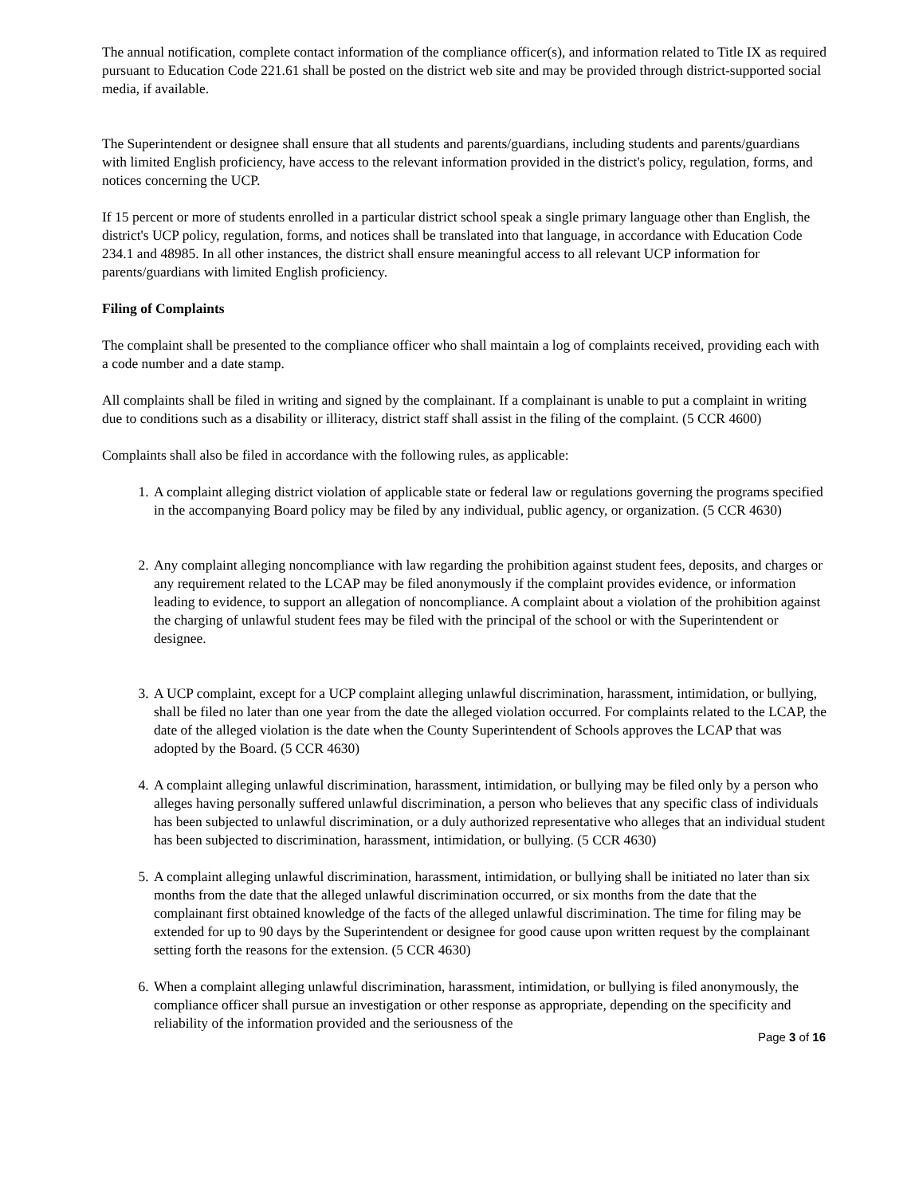The annual notification, complete contact information of the compliance officer(s), and information related to Title IX as required pursuant to Education Code 221.61 shall be posted on the district web site and may be provided through district-supported social media, if available.
The Superintendent or designee shall ensure that all students and parents/guardians, including students and parents/guardians with limited English proficiency, have access to the relevant information provided in the district's policy, regulation, forms, and notices concerning the UCP.
If 15 percent or more of students enrolled in a particular district school speak a single primary language other than English, the district's UCP policy, regulation, forms, and notices shall be translated into that language, in accordance with Education Code 234.1 and 48985. In all other instances, the district shall ensure meaningful access to all relevant UCP information for parents/guardians with limited English proficiency.
Filing of Complaints
The complaint shall be presented to the compliance officer who shall maintain a log of complaints received, providing each with a code number and a date stamp.
All complaints shall be filed in writing and signed by the complainant. If a complainant is unable to put a complaint in writing due to conditions such as a disability or illiteracy, district staff shall assist in the filing of the complaint. (5 CCR 4600)
Complaints shall also be filed in accordance with the following rules, as applicable:
1. A complaint alleging district violation of applicable state or federal law or regulations governing the programs specified in the accompanying Board policy may be filed by any individual, public agency, or organization. (5 CCR 4630)
2. Any complaint alleging noncompliance with law regarding the prohibition against student fees, deposits, and charges or any requirement related to the LCAP may be filed anonymously if the complaint provides evidence, or information leading to evidence, to support an allegation of noncompliance. A complaint about a violation of the prohibition against the charging of unlawful student fees may be filed with the principal of the school or with the Superintendent or designee.
3. A UCP complaint, except for a UCP complaint alleging unlawful discrimination, harassment, intimidation, or bullying, shall be filed no later than one year from the date the alleged violation occurred. For complaints related to the LCAP, the date of the alleged violation is the date when the County Superintendent of Schools approves the LCAP that was adopted by the Board. (5 CCR 4630)
4. A complaint alleging unlawful discrimination, harassment, intimidation, or bullying may be filed only by a person who alleges having personally suffered unlawful discrimination, a person who believes that any specific class of individuals has been subjected to unlawful discrimination, or a duly authorized representative who alleges that an individual student has been subjected to discrimination, harassment, intimidation, or bullying. (5 CCR 4630)
5. A complaint alleging unlawful discrimination, harassment, intimidation, or bullying shall be initiated no later than six months from the date that the alleged unlawful discrimination occurred, or six months from the date that the complainant first obtained knowledge of the facts of the alleged unlawful discrimination. The time for filing may be extended for up to 90 days by the Superintendent or designee for good cause upon written request by the complainant setting forth the reasons for the extension. (5 CCR 4630)
6. When a complaint alleging unlawful discrimination, harassment, intimidation, or bullying is filed anonymously, the compliance officer shall pursue an investigation or other response as appropriate, depending on the specificity and reliability of the information provided and the seriousness of the
Page 3 of 16